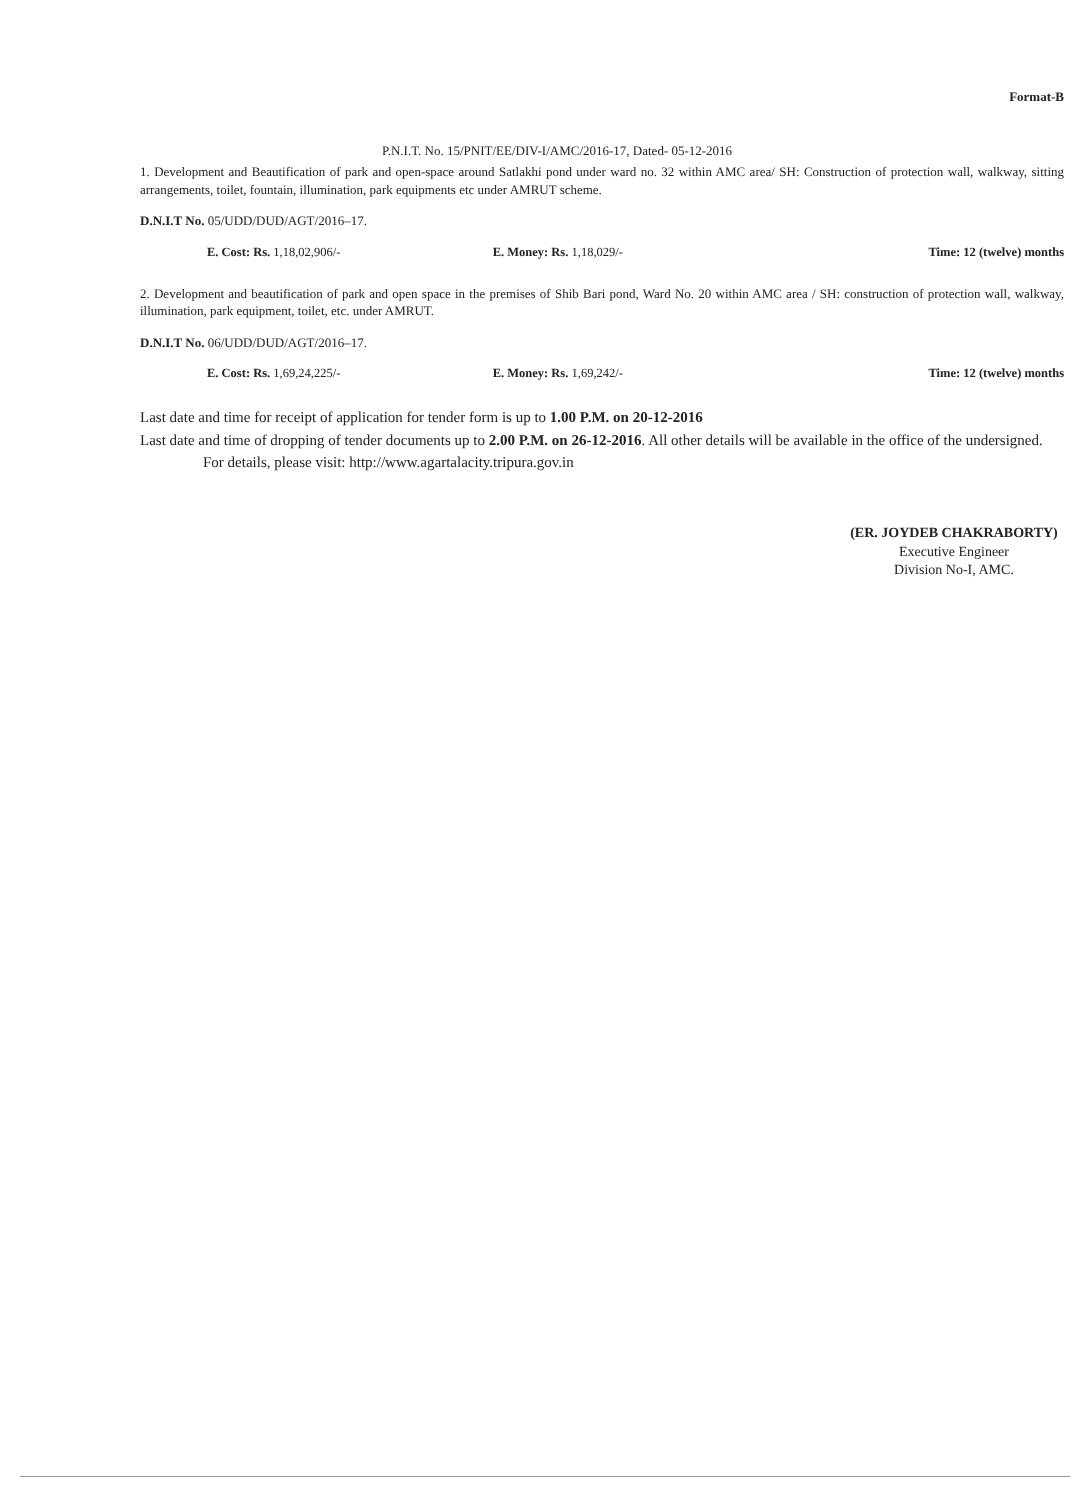Format-B
P.N.I.T. No. 15/PNIT/EE/DIV-I/AMC/2016-17, Dated- 05-12-2016
1. Development and Beautification of park and open-space around Satlakhi pond under ward no. 32 within AMC area/ SH: Construction of protection wall, walkway, sitting arrangements, toilet, fountain, illumination, park equipments etc under AMRUT scheme.
D.N.I.T No. 05/UDD/DUD/AGT/2016–17.
E. Cost: Rs. 1,18,02,906/- E. Money: Rs. 1,18,029/- Time: 12 (twelve) months
2. Development and beautification of park and open space in the premises of Shib Bari pond, Ward No. 20 within AMC area / SH: construction of protection wall, walkway, illumination, park equipment, toilet, etc. under AMRUT.
D.N.I.T No. 06/UDD/DUD/AGT/2016–17.
E. Cost: Rs. 1,69,24,225/- E. Money: Rs. 1,69,242/- Time: 12 (twelve) months
Last date and time for receipt of application for tender form is up to 1.00 P.M. on 20-12-2016
Last date and time of dropping of tender documents up to 2.00 P.M. on 26-12-2016. All other details will be available in the office of the undersigned.
For details, please visit: http://www.agartalacity.tripura.gov.in
(ER. JOYDEB CHAKRABORTY)
Executive Engineer
Division No-I, AMC.